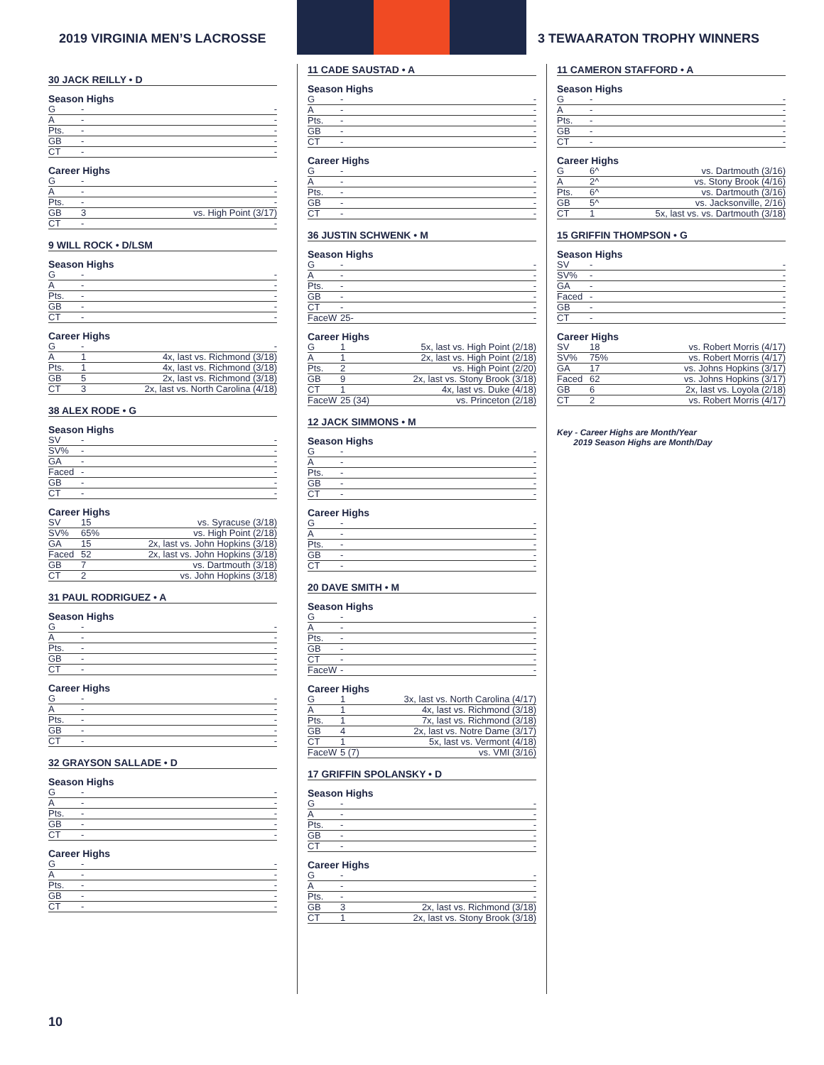2019 VIRGINIA MEN’S LACROSSE 3 TEWAARATON TROPHY WINNERS
30 JACK REILLY • D
Season Highs
| G | - | - |
| A | - | - |
| Pts. | - | - |
| GB | - | - |
| CT | - | - |
Career Highs
| G | - | - |
| A | - | - |
| Pts. | - | - |
| GB | 3 | vs. High Point (3/17) |
| CT | - | - |
9 WILL ROCK • D/LSM
Season Highs
| G | - | - |
| A | - | - |
| Pts. | - | - |
| GB | - | - |
| CT | - | - |
Career Highs
| G | - | - |
| A | 1 | 4x, last vs. Richmond (3/18) |
| Pts. | 1 | 4x, last vs. Richmond (3/18) |
| GB | 5 | 2x, last vs. Richmond (3/18) |
| CT | 3 | 2x, last vs. North Carolina (4/18) |
38 ALEX RODE • G
Season Highs
| SV | - | - |
| SV% | - | - |
| GA | - | - |
| Faced | - | - |
| GB | - | - |
| CT | - | - |
Career Highs
| SV | 15 | vs. Syracuse (3/18) |
| SV% | 65% | vs. High Point (2/18) |
| GA | 15 | 2x, last vs. John Hopkins (3/18) |
| Faced | 52 | 2x, last vs. John Hopkins (3/18) |
| GB | 7 | vs. Dartmouth (3/18) |
| CT | 2 | vs. John Hopkins (3/18) |
31 PAUL RODRIGUEZ • A
Season Highs
| G | - | - |
| A | - | - |
| Pts. | - | - |
| GB | - | - |
| CT | - | - |
Career Highs
| G | - | - |
| A | - | - |
| Pts. | - | - |
| GB | - | - |
| CT | - | - |
32 GRAYSON SALLADE • D
Season Highs
| G | - | - |
| A | - | - |
| Pts. | - | - |
| GB | - | - |
| CT | - | - |
Career Highs
| G | - | - |
| A | - | - |
| Pts. | - | - |
| GB | - | - |
| CT | - | - |
11 CADE SAUSTAD • A
Season Highs
| G | - | - |
| A | - | - |
| Pts. | - | - |
| GB | - | - |
| CT | - | - |
Career Highs
| G | - | - |
| A | - | - |
| Pts. | - | - |
| GB | - | - |
| CT | - | - |
36 JUSTIN SCHWENK • M
Season Highs
| G | - | - |
| A | - | - |
| Pts. | - | - |
| GB | - | - |
| CT | - | - |
| FaceW | 25- | - |
Career Highs
| G | 1 | 5x, last vs. High Point (2/18) |
| A | 1 | 2x, last vs. High Point (2/18) |
| Pts. | 2 | vs. High Point (2/20) |
| GB | 9 | 2x, last vs. Stony Brook (3/18) |
| CT | 1 | 4x, last vs. Duke (4/18) |
| FaceW | 25 (34) | vs. Princeton (2/18) |
12 JACK SIMMONS • M
Season Highs
| G | - | - |
| A | - | - |
| Pts. | - | - |
| GB | - | - |
| CT | - | - |
Career Highs
| G | - | - |
| A | - | - |
| Pts. | - | - |
| GB | - | - |
| CT | - | - |
20 DAVE SMITH • M
Season Highs
| G | - | - |
| A | - | - |
| Pts. | - | - |
| GB | - | - |
| CT | - | - |
| FaceW | - | - |
Career Highs
| G | 1 | 3x, last vs. North Carolina (4/17) |
| A | 1 | 4x, last vs. Richmond (3/18) |
| Pts. | 1 | 7x, last vs. Richmond (3/18) |
| GB | 4 | 2x, last vs. Notre Dame (3/17) |
| CT | 1 | 5x, last vs. Vermont (4/18) |
| FaceW | 5 (7) | vs. VMI (3/16) |
17 GRIFFIN SPOLANSKY • D
Season Highs
| G | - | - |
| A | - | - |
| Pts. | - | - |
| GB | - | - |
| CT | - | - |
Career Highs
| G | - | - |
| A | - | - |
| Pts. | - | - |
| GB | 3 | 2x, last vs. Richmond (3/18) |
| CT | 1 | 2x, last vs. Stony Brook (3/18) |
11 CAMERON STAFFORD • A
Season Highs
| G | - | - |
| A | - | - |
| Pts. | - | - |
| GB | - | - |
| CT | - | - |
Career Highs
| G | 6^ | vs. Dartmouth (3/16) |
| A | 2^ | vs. Stony Brook (4/16) |
| Pts. | 6^ | vs. Dartmouth (3/16) |
| GB | 5^ | vs. Jacksonville, 2/16) |
| CT | 1 | 5x, last vs. vs. Dartmouth (3/18) |
15 GRIFFIN THOMPSON • G
Season Highs
| SV | - | - |
| SV% | - | - |
| GA | - | - |
| Faced | - | - |
| GB | - | - |
| CT | - | - |
Career Highs
| SV | 18 | vs. Robert Morris (4/17) |
| SV% | 75% | vs. Robert Morris (4/17) |
| GA | 17 | vs. Johns Hopkins (3/17) |
| Faced | 62 | vs. Johns Hopkins (3/17) |
| GB | 6 | 2x, last vs. Loyola (2/18) |
| CT | 2 | vs. Robert Morris (4/17) |
Key - Career Highs are Month/Year
2019 Season Highs are Month/Day
10